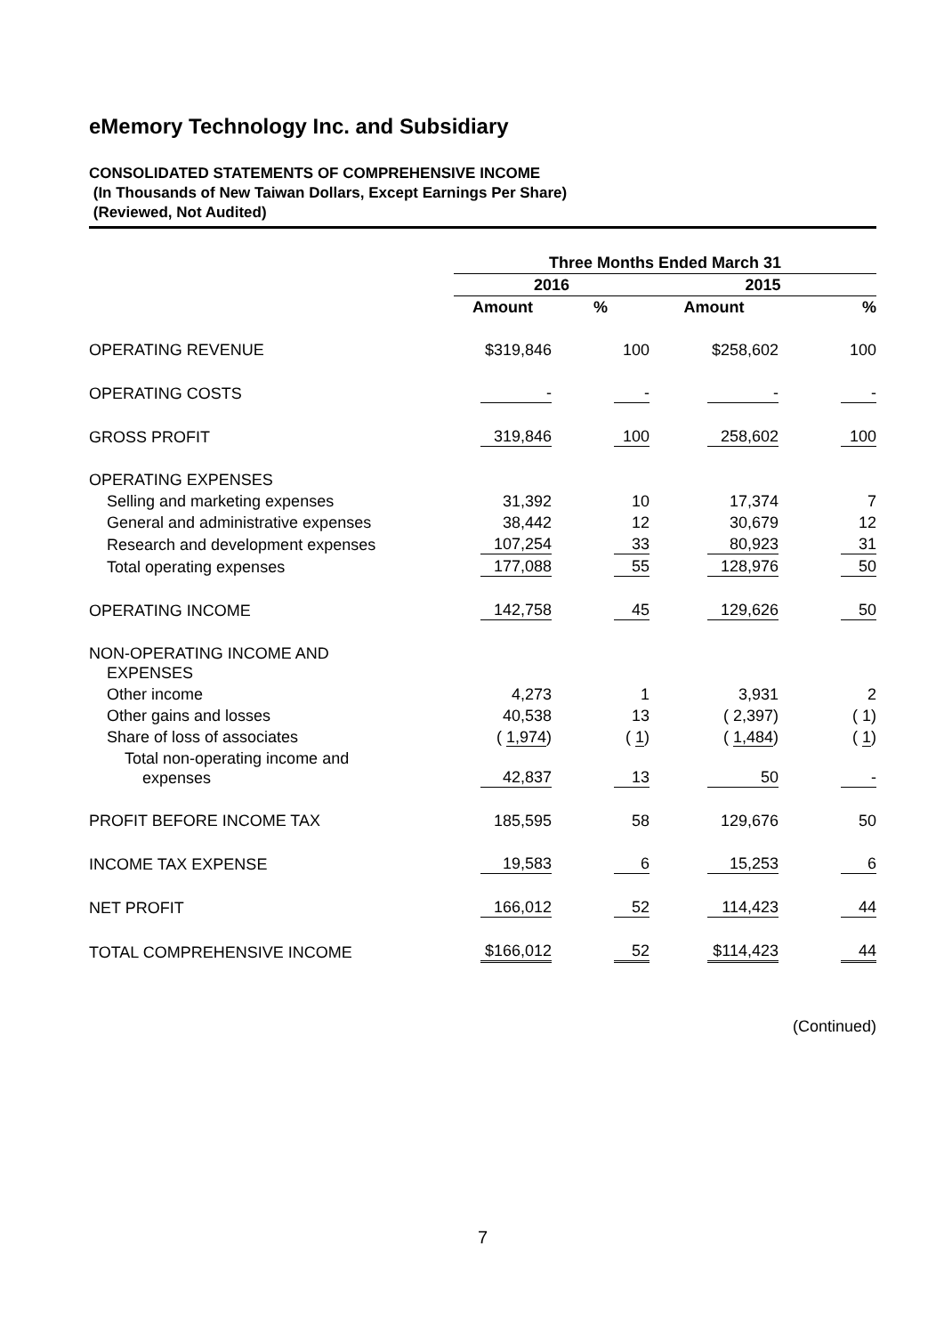eMemory Technology Inc. and Subsidiary
CONSOLIDATED STATEMENTS OF COMPREHENSIVE INCOME
(In Thousands of New Taiwan Dollars, Except Earnings Per Share)
(Reviewed, Not Audited)
| | Three Months Ended March 31 | | | |
| --- | --- | --- | --- | --- |
| | 2016 | | 2015 | |
| | Amount | % | Amount | % |
| OPERATING REVENUE | $319,846 | 100 | $258,602 | 100 |
| OPERATING COSTS | - | - | - | - |
| GROSS PROFIT | 319,846 | 100 | 258,602 | 100 |
| OPERATING EXPENSES | | | | |
| Selling and marketing expenses | 31,392 | 10 | 17,374 | 7 |
| General and administrative expenses | 38,442 | 12 | 30,679 | 12 |
| Research and development expenses | 107,254 | 33 | 80,923 | 31 |
| Total operating expenses | 177,088 | 55 | 128,976 | 50 |
| OPERATING INCOME | 142,758 | 45 | 129,626 | 50 |
| NON-OPERATING INCOME AND EXPENSES | | | | |
| Other income | 4,273 | 1 | 3,931 | 2 |
| Other gains and losses | 40,538 | 13 | ( 2,397) | ( 1) |
| Share of loss of associates | ( 1,974 ) | ( 1 ) | ( 1,484 ) | ( 1 ) |
| Total non-operating income and expenses | 42,837 | 13 | 50 | - |
| PROFIT BEFORE INCOME TAX | 185,595 | 58 | 129,676 | 50 |
| INCOME TAX EXPENSE | 19,583 | 6 | 15,253 | 6 |
| NET PROFIT | 166,012 | 52 | 114,423 | 44 |
| TOTAL COMPREHENSIVE INCOME | $166,012 | 52 | $114,423 | 44 |
(Continued)
7